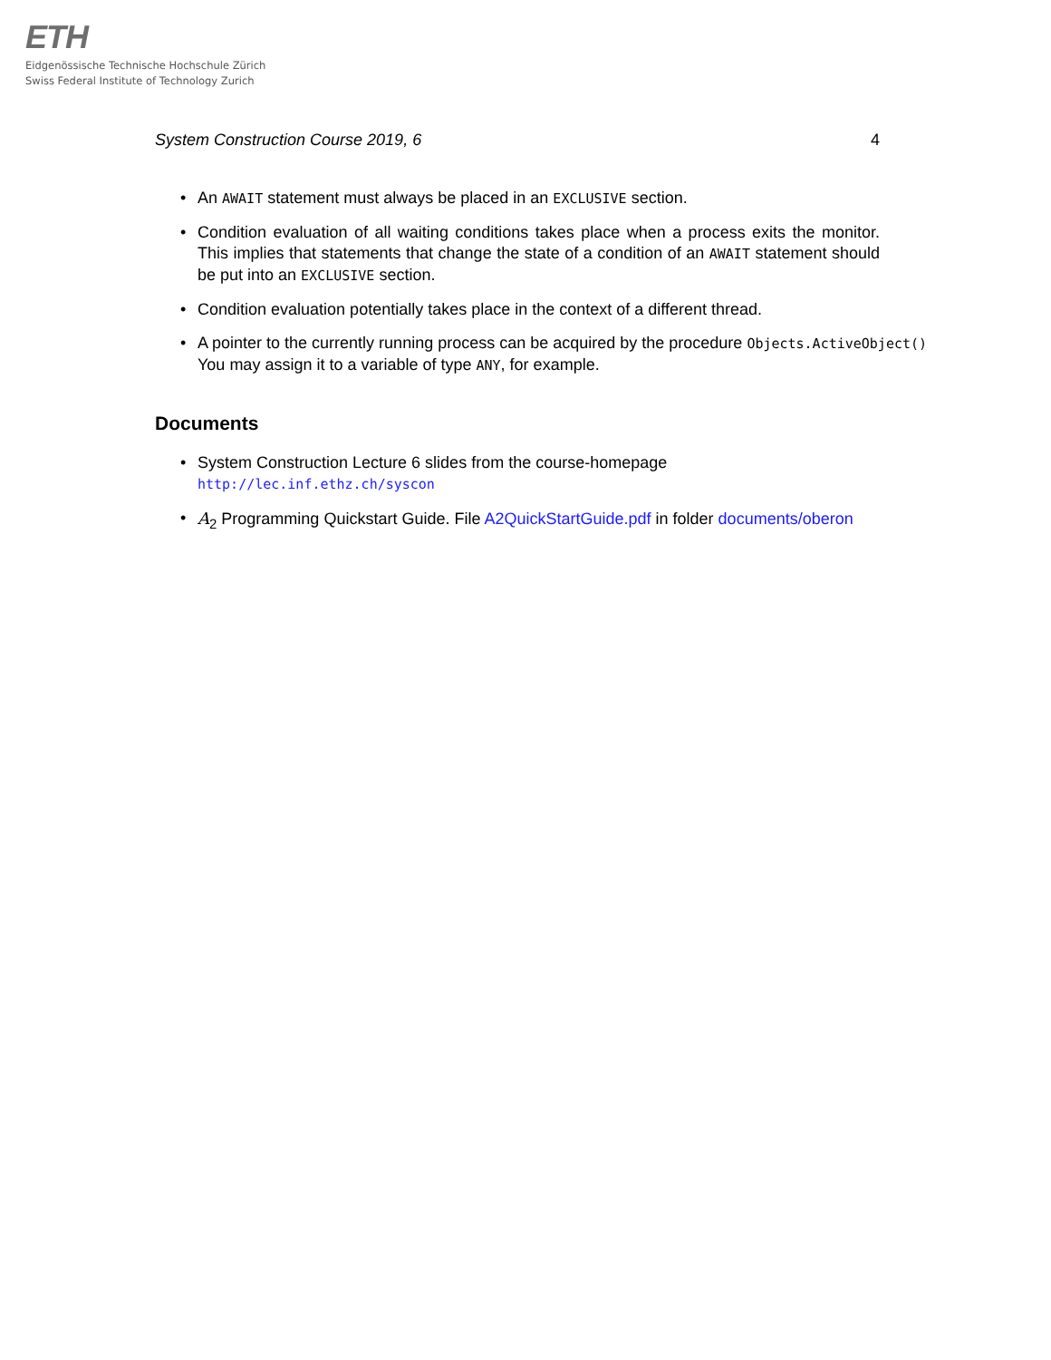ETH
Eidgenössische Technische Hochschule Zürich
Swiss Federal Institute of Technology Zurich
System Construction Course 2019, 6 4
• An AWAIT statement must always be placed in an EXCLUSIVE section.
• Condition evaluation of all waiting conditions takes place when a process exits the monitor. This implies that statements that change the state of a condition of an AWAIT statement should be put into an EXCLUSIVE section.
• Condition evaluation potentially takes place in the context of a different thread.
• A pointer to the currently running process can be acquired by the procedure Objects.ActiveObject()
You may assign it to a variable of type ANY, for example.
Documents
• System Construction Lecture 6 slides from the course-homepage
http://lec.inf.ethz.ch/syscon
• A<sub>2</sub> Programming Quickstart Guide. File A2QuickStartGuide.pdf in folder documents/oberon